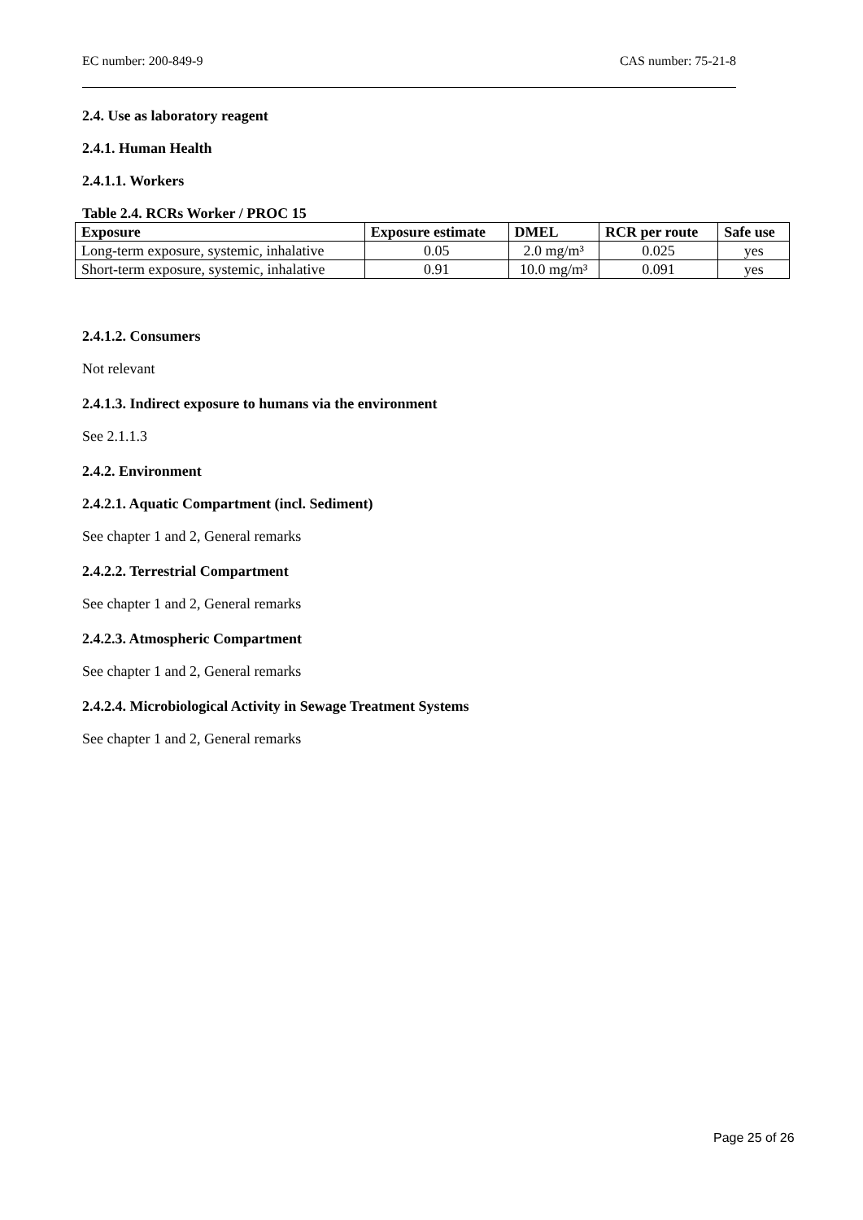EC number: 200-849-9 CAS number: 75-21-8
2.4. Use as laboratory reagent
2.4.1. Human Health
2.4.1.1. Workers
Table 2.4. RCRs Worker / PROC 15
| Exposure | Exposure estimate | DMEL | RCR per route | Safe use |
| --- | --- | --- | --- | --- |
| Long-term exposure, systemic, inhalative | 0.05 | 2.0 mg/m³ | 0.025 | yes |
| Short-term exposure, systemic, inhalative | 0.91 | 10.0 mg/m³ | 0.091 | yes |
2.4.1.2. Consumers
Not relevant
2.4.1.3. Indirect exposure to humans via the environment
See 2.1.1.3
2.4.2. Environment
2.4.2.1. Aquatic Compartment (incl. Sediment)
See chapter 1 and 2, General remarks
2.4.2.2. Terrestrial Compartment
See chapter 1 and 2, General remarks
2.4.2.3. Atmospheric Compartment
See chapter 1 and 2, General remarks
2.4.2.4. Microbiological Activity in Sewage Treatment Systems
See chapter 1 and 2, General remarks
Page 25 of 26